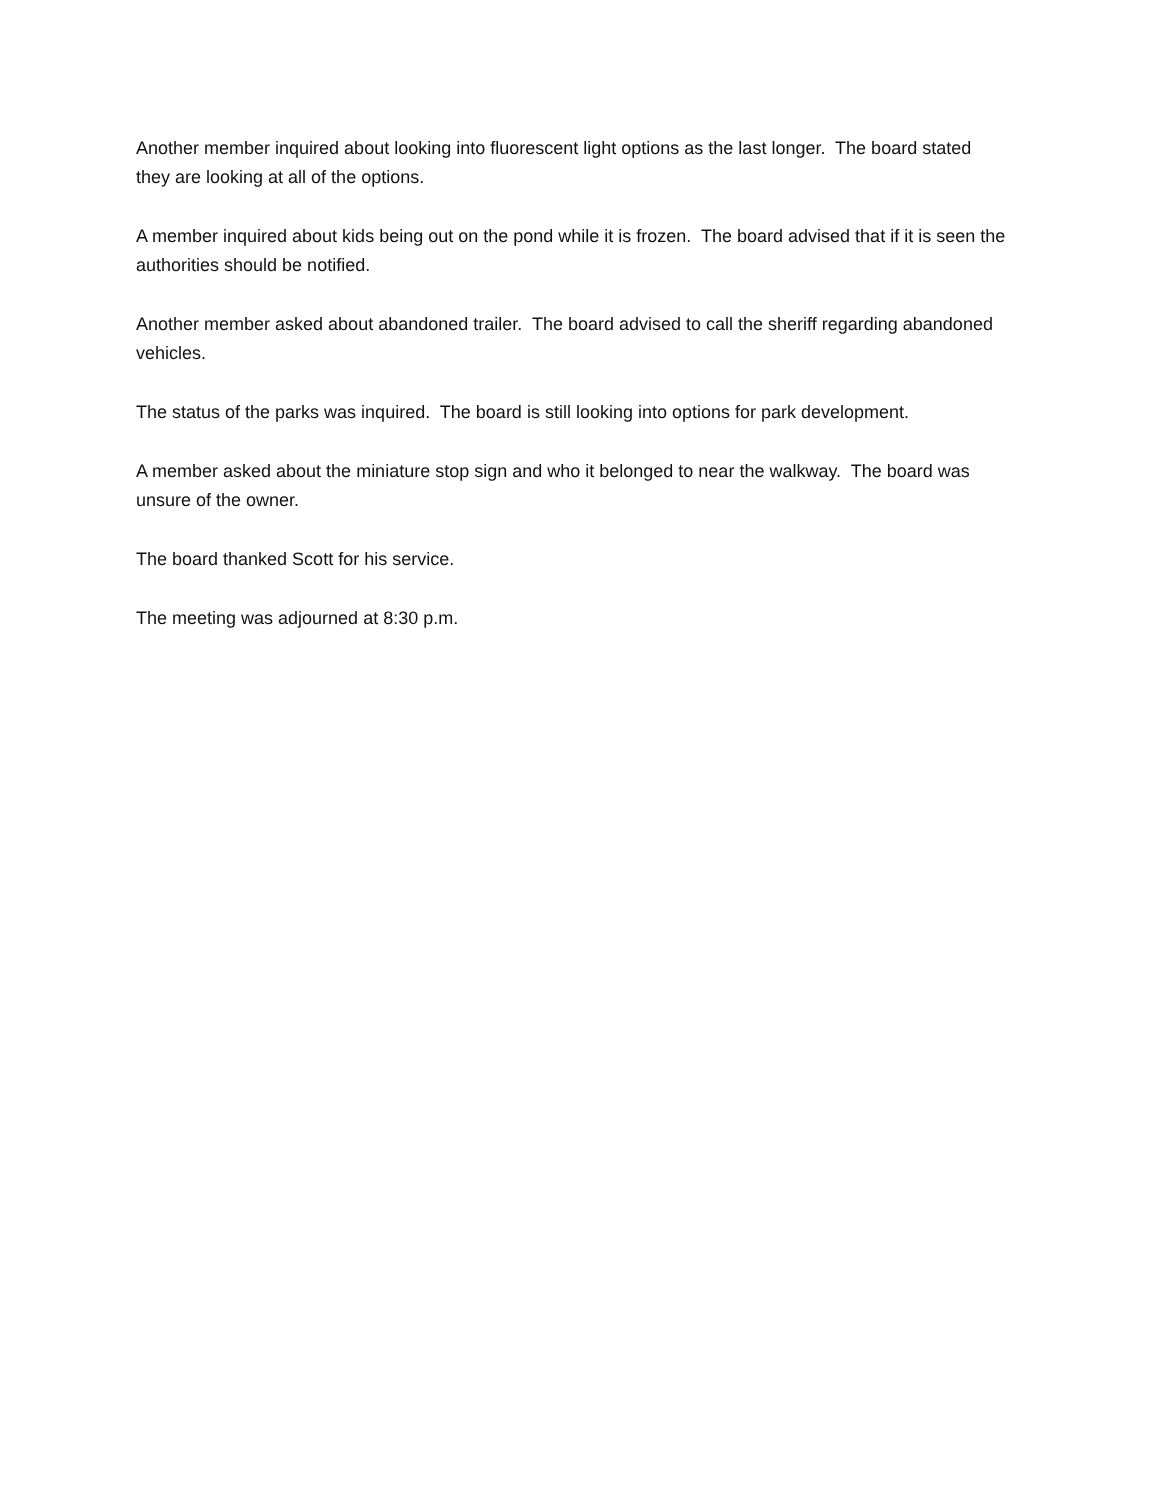Another member inquired about looking into fluorescent light options as the last longer. The board stated they are looking at all of the options.
A member inquired about kids being out on the pond while it is frozen. The board advised that if it is seen the authorities should be notified.
Another member asked about abandoned trailer. The board advised to call the sheriff regarding abandoned vehicles.
The status of the parks was inquired. The board is still looking into options for park development.
A member asked about the miniature stop sign and who it belonged to near the walkway. The board was unsure of the owner.
The board thanked Scott for his service.
The meeting was adjourned at 8:30 p.m.